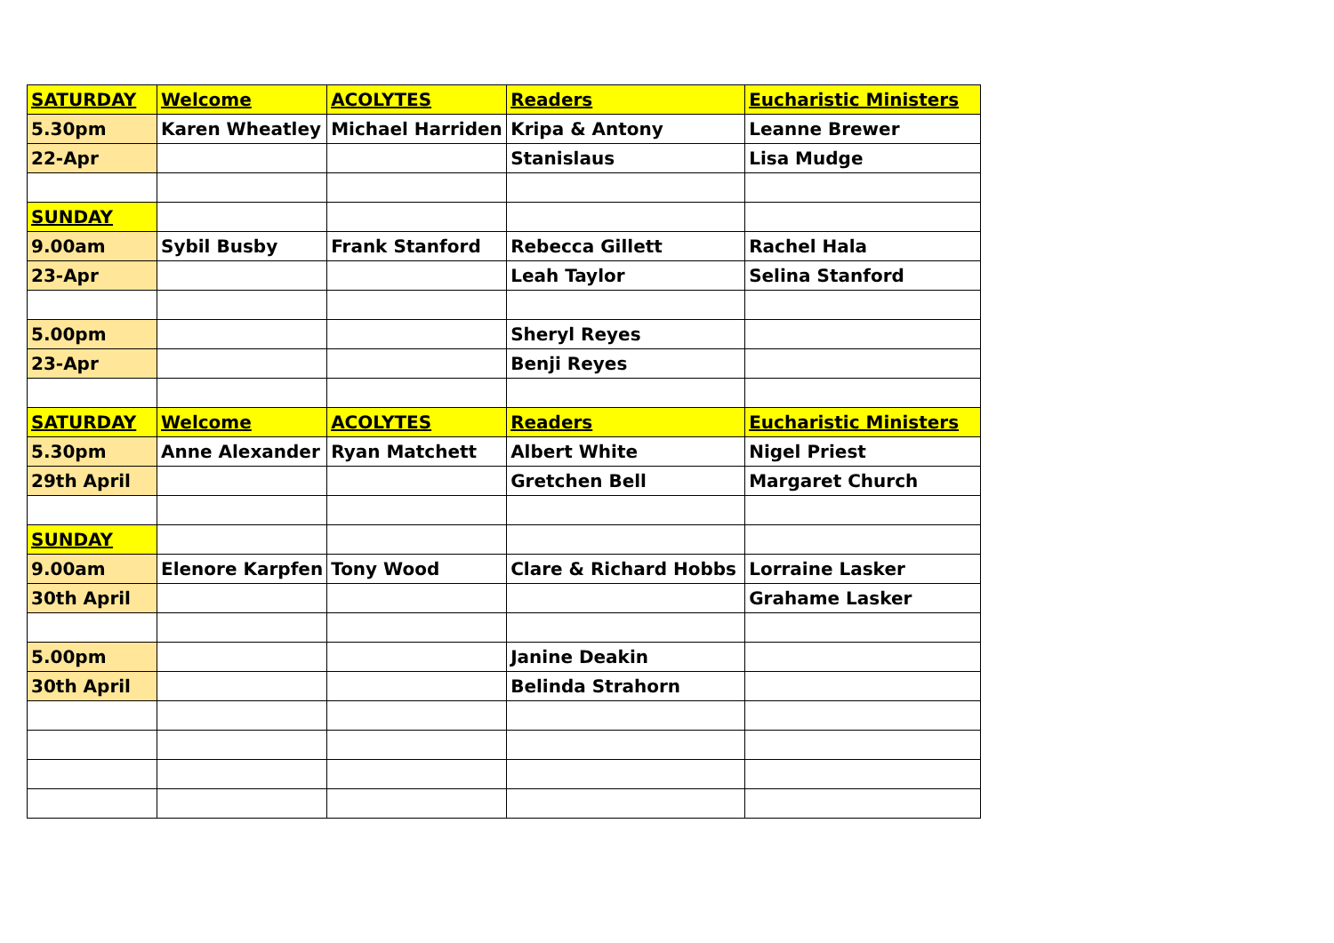| SATURDAY | Welcome | ACOLYTES | Readers | Eucharistic Ministers |
| 5.30pm | Karen Wheatley | Michael Harriden | Kripa & Antony | Leanne Brewer |
| 22-Apr | | | Stanislaus | Lisa Mudge |
| SUNDAY | | | | |
| 9.00am | Sybil Busby | Frank Stanford | Rebecca Gillett | Rachel Hala |
| 23-Apr | | | Leah Taylor | Selina Stanford |
| 5.00pm | | | Sheryl Reyes | |
| 23-Apr | | | Benji Reyes | |
| SATURDAY | Welcome | ACOLYTES | Readers | Eucharistic Ministers |
| 5.30pm | Anne Alexander | Ryan Matchett | Albert White | Nigel Priest |
| 29th April | | | Gretchen Bell | Margaret Church |
| SUNDAY | | | | |
| 9.00am | Elenore Karpfen | Tony Wood | Clare & Richard Hobbs | Lorraine Lasker |
| 30th April | | | | Grahame Lasker |
| 5.00pm | | | Janine Deakin | |
| 30th April | | | Belinda Strahorn | |